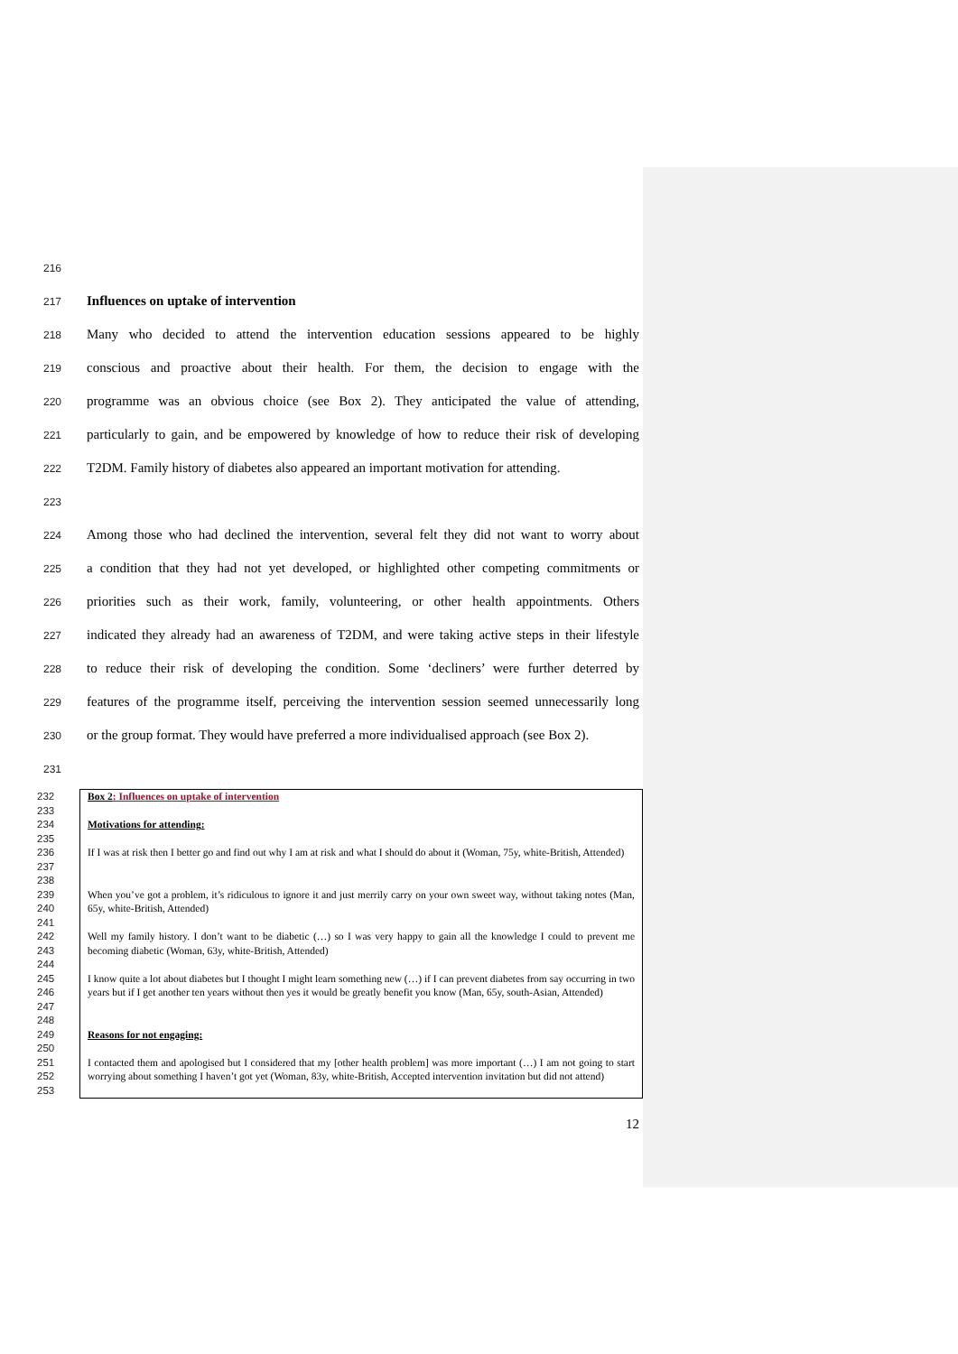216
217 Influences on uptake of intervention
218 Many who decided to attend the intervention education sessions appeared to be highly
219 conscious and proactive about their health. For them, the decision to engage with the
220 programme was an obvious choice (see Box 2). They anticipated the value of attending,
221 particularly to gain, and be empowered by knowledge of how to reduce their risk of developing
222 T2DM. Family history of diabetes also appeared an important motivation for attending.
223
224 Among those who had declined the intervention, several felt they did not want to worry about
225 a condition that they had not yet developed, or highlighted other competing commitments or
226 priorities such as their work, family, volunteering, or other health appointments. Others
227 indicated they already had an awareness of T2DM, and were taking active steps in their lifestyle
228 to reduce their risk of developing the condition. Some ‘decliners’ were further deterred by
229 features of the programme itself, perceiving the intervention session seemed unnecessarily long
230 or the group format. They would have preferred a more individualised approach (see Box 2).
231
232 Box 2: Influences on uptake of intervention
233
234 Motivations for attending:
235
236
237 If I was at risk then I better go and find out why I am at risk and what I should do about it (Woman, 75y, white-British, Attended)
238
239
240 When you’ve got a problem, it’s ridiculous to ignore it and just merrily carry on your own sweet way, without taking notes (Man, 65y, white-British, Attended)
241
242
243 Well my family history. I don’t want to be diabetic (…) so I was very happy to gain all the knowledge I could to prevent me becoming diabetic (Woman, 63y, white-British, Attended)
244
245
246
247 I know quite a lot about diabetes but I thought I might learn something new (…) if I can prevent diabetes from say occurring in two years but if I get another ten years without then yes it would be greatly benefit you know (Man, 65y, south-Asian, Attended)
248
249 Reasons for not engaging:
250
251
252
253 I contacted them and apologised but I considered that my [other health problem] was more important (…) I am not going to start worrying about something I haven’t got yet (Woman, 83y, white-British, Accepted intervention invitation but did not attend)
12